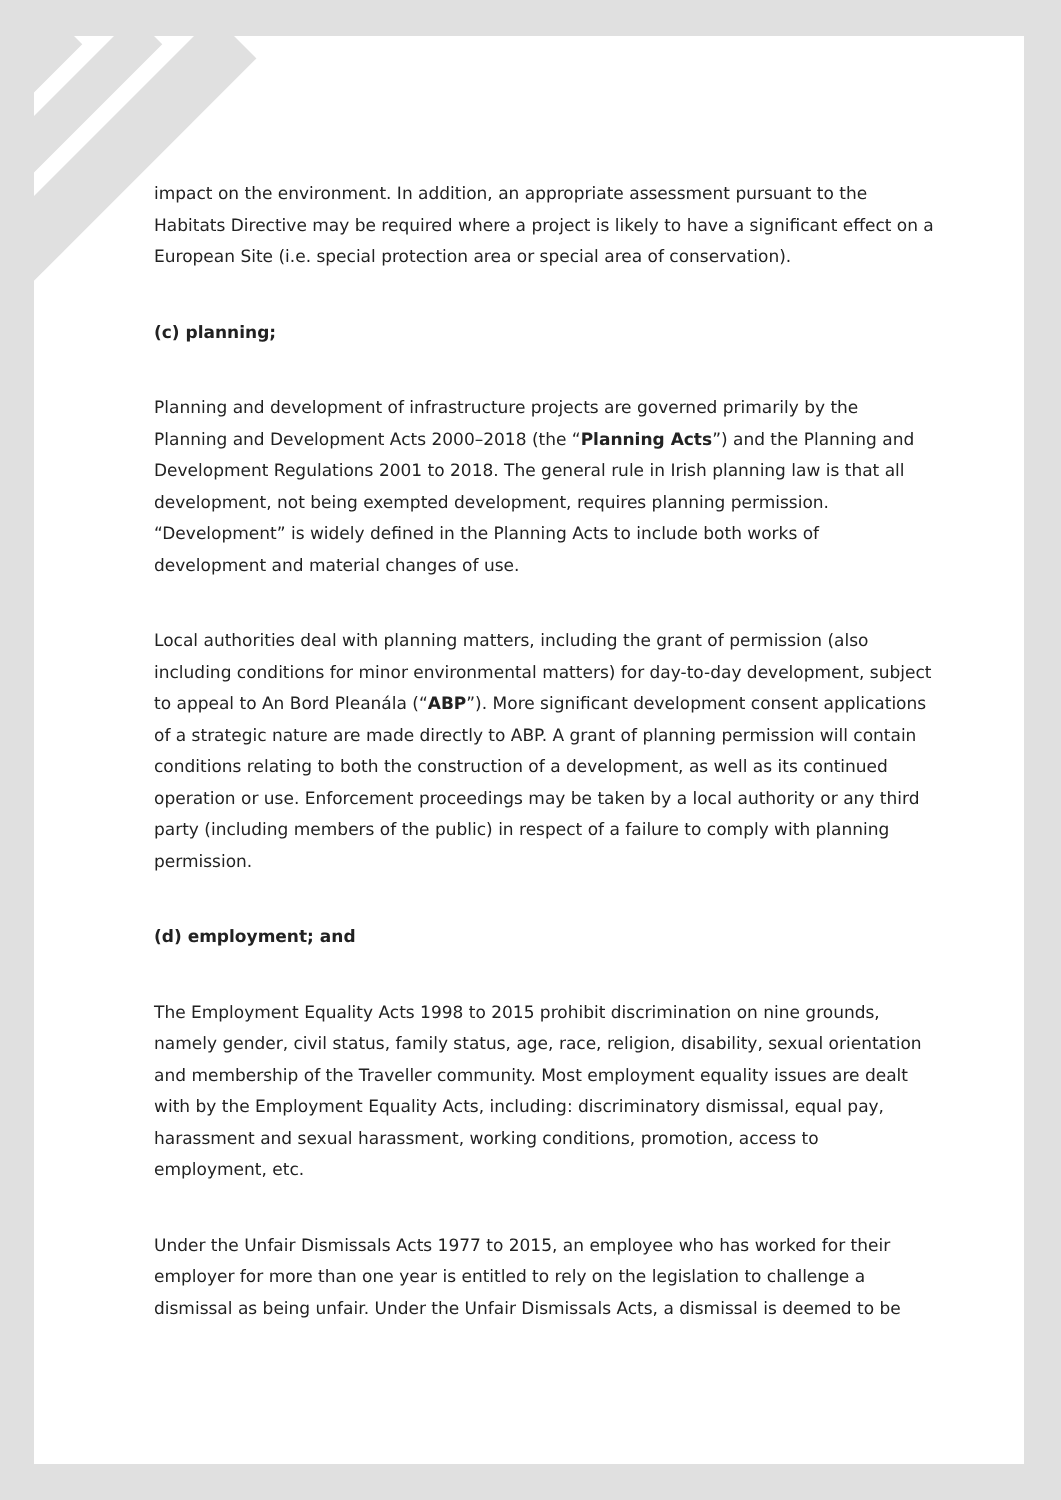impact on the environment. In addition, an appropriate assessment pursuant to the Habitats Directive may be required where a project is likely to have a significant effect on a European Site (i.e. special protection area or special area of conservation).
(c) planning;
Planning and development of infrastructure projects are governed primarily by the Planning and Development Acts 2000–2018 (the “Planning Acts”) and the Planning and Development Regulations 2001 to 2018. The general rule in Irish planning law is that all development, not being exempted development, requires planning permission. “Development” is widely defined in the Planning Acts to include both works of development and material changes of use.
Local authorities deal with planning matters, including the grant of permission (also including conditions for minor environmental matters) for day-to-day development, subject to appeal to An Bord Pleanála (“ABP”). More significant development consent applications of a strategic nature are made directly to ABP. A grant of planning permission will contain conditions relating to both the construction of a development, as well as its continued operation or use. Enforcement proceedings may be taken by a local authority or any third party (including members of the public) in respect of a failure to comply with planning permission.
(d) employment; and
The Employment Equality Acts 1998 to 2015 prohibit discrimination on nine grounds, namely gender, civil status, family status, age, race, religion, disability, sexual orientation and membership of the Traveller community. Most employment equality issues are dealt with by the Employment Equality Acts, including: discriminatory dismissal, equal pay, harassment and sexual harassment, working conditions, promotion, access to employment, etc.
Under the Unfair Dismissals Acts 1977 to 2015, an employee who has worked for their employer for more than one year is entitled to rely on the legislation to challenge a dismissal as being unfair. Under the Unfair Dismissals Acts, a dismissal is deemed to be